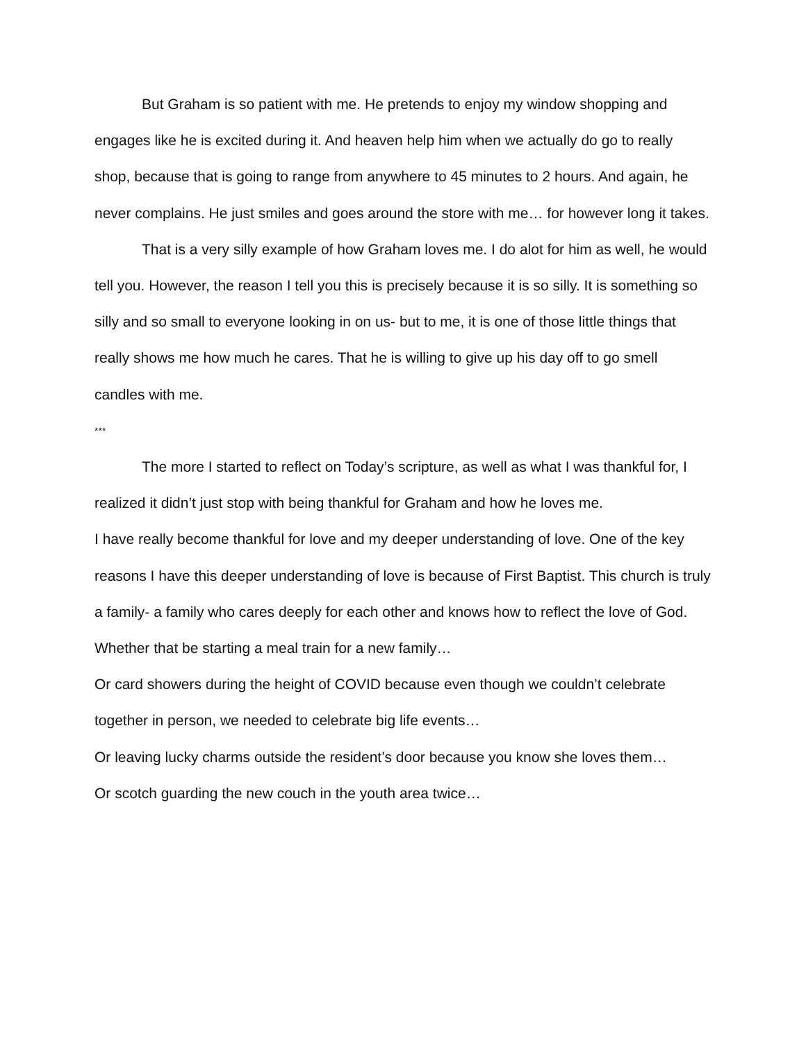But Graham is so patient with me. He pretends to enjoy my window shopping and engages like he is excited during it. And heaven help him when we actually do go to really shop, because that is going to range from anywhere to 45 minutes to 2 hours. And again, he never complains. He just smiles and goes around the store with me… for however long it takes.
That is a very silly example of how Graham loves me. I do alot for him as well, he would tell you. However, the reason I tell you this is precisely because it is so silly. It is something so silly and so small to everyone looking in on us- but to me, it is one of those little things that really shows me how much he cares. That he is willing to give up his day off to go smell candles with me.
***
The more I started to reflect on Today’s scripture, as well as what I was thankful for, I realized it didn’t just stop with being thankful for Graham and how he loves me.
I have really become thankful for love and my deeper understanding of love. One of the key reasons I have this deeper understanding of love is because of First Baptist. This church is truly a family- a family who cares deeply for each other and knows how to reflect the love of God.
Whether that be starting a meal train for a new family…
Or card showers during the height of COVID because even though we couldn’t celebrate together in person, we needed to celebrate big life events…
Or leaving lucky charms outside the resident’s door because you know she loves them…
Or scotch guarding the new couch in the youth area twice…